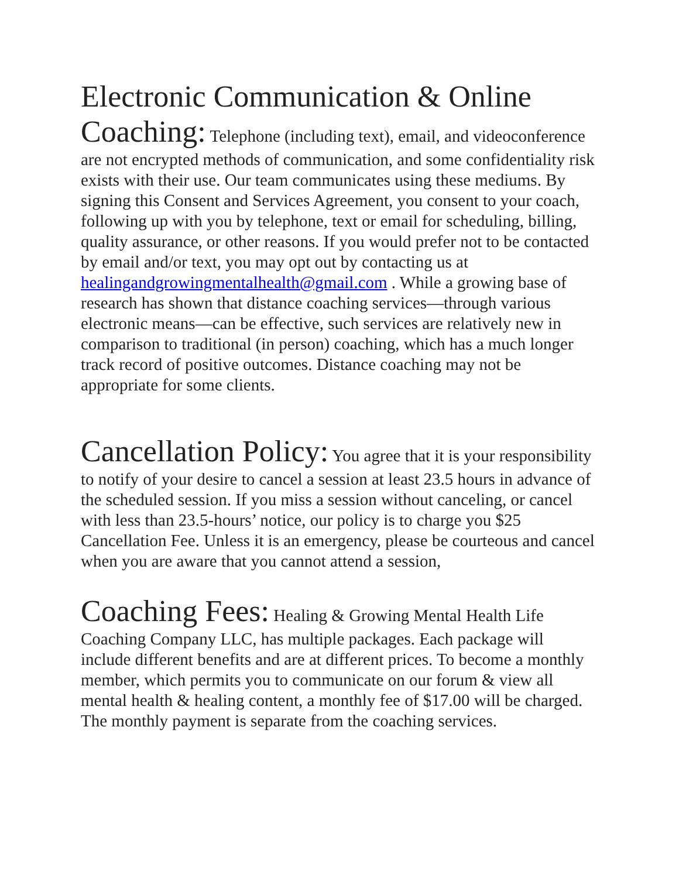Electronic Communication & Online Coaching: Telephone (including text), email, and videoconference are not encrypted methods of communication, and some confidentiality risk exists with their use. Our team communicates using these mediums. By signing this Consent and Services Agreement, you consent to your coach, following up with you by telephone, text or email for scheduling, billing, quality assurance, or other reasons. If you would prefer not to be contacted by email and/or text, you may opt out by contacting us at healingandgrowingmentalhealth@gmail.com . While a growing base of research has shown that distance coaching services—through various electronic means—can be effective, such services are relatively new in comparison to traditional (in person) coaching, which has a much longer track record of positive outcomes. Distance coaching may not be appropriate for some clients.
Cancellation Policy: You agree that it is your responsibility to notify of your desire to cancel a session at least 23.5 hours in advance of the scheduled session. If you miss a session without canceling, or cancel with less than 23.5-hours’ notice, our policy is to charge you $25 Cancellation Fee. Unless it is an emergency, please be courteous and cancel when you are aware that you cannot attend a session,
Coaching Fees: Healing & Growing Mental Health Life Coaching Company LLC, has multiple packages. Each package will include different benefits and are at different prices. To become a monthly member, which permits you to communicate on our forum & view all mental health & healing content, a monthly fee of $17.00 will be charged. The monthly payment is separate from the coaching services.